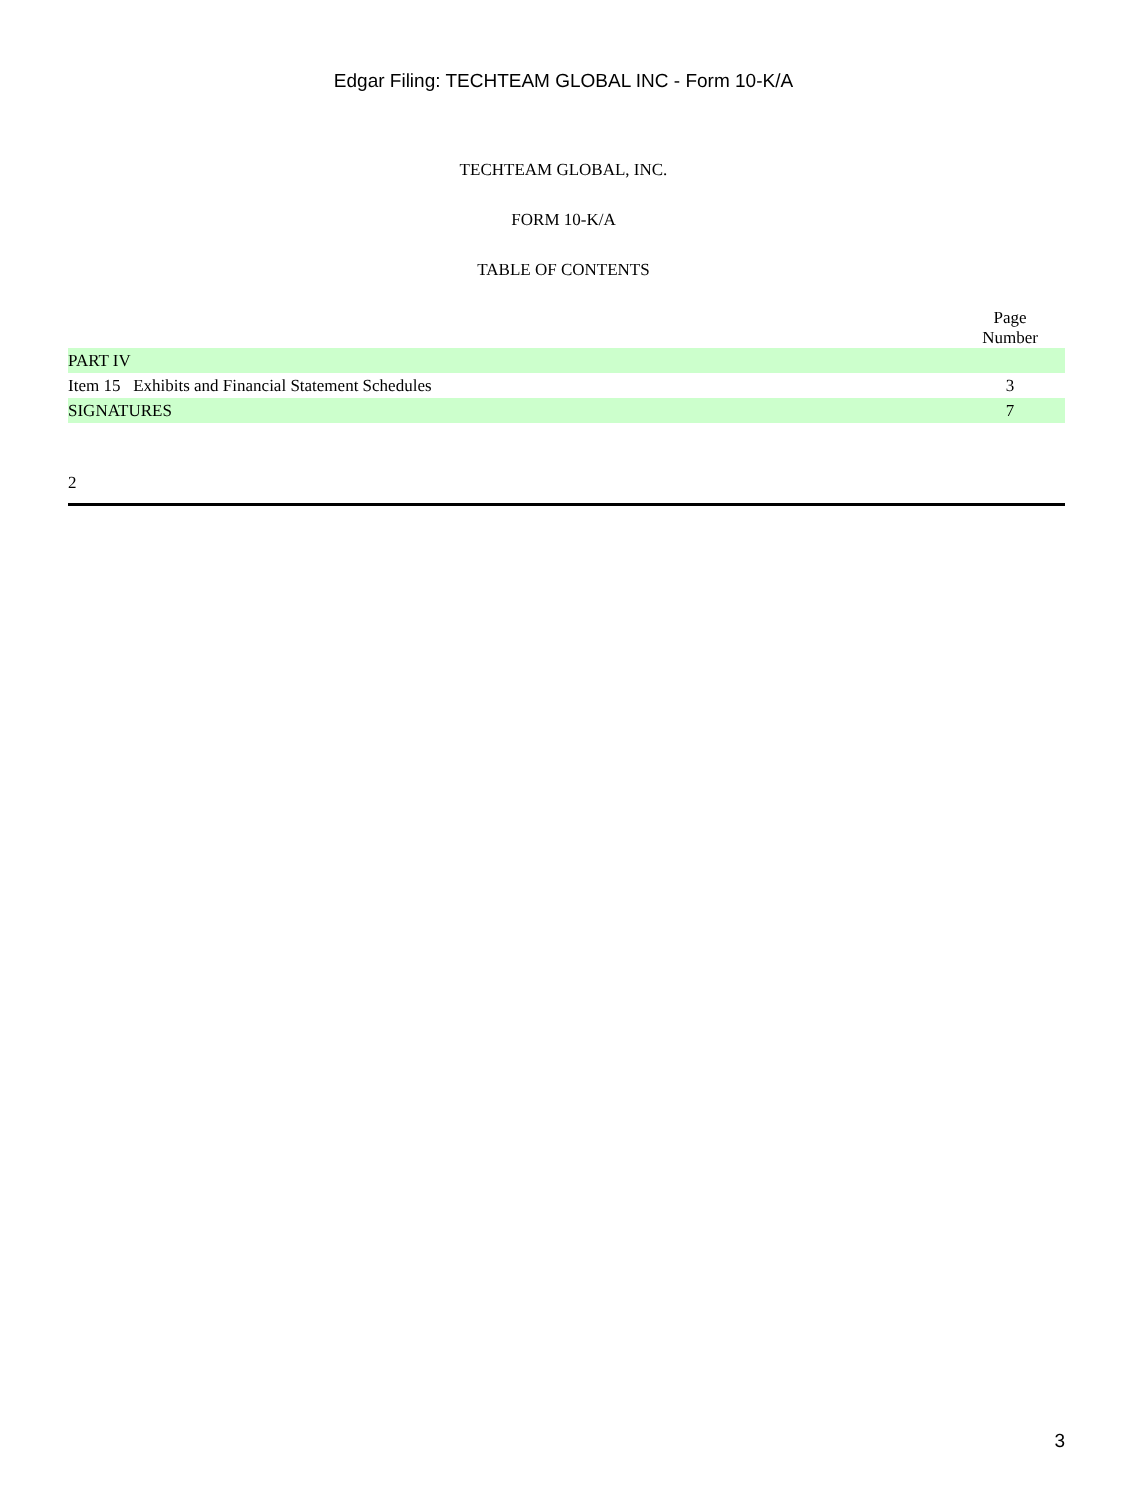Edgar Filing: TECHTEAM GLOBAL INC - Form 10-K/A
TECHTEAM GLOBAL, INC.
FORM 10-K/A
TABLE OF CONTENTS
| | Page Number |
| --- | --- |
| PART IV | |
| Item 15 Exhibits and Financial Statement Schedules | 3 |
| SIGNATURES | 7 |
2
3